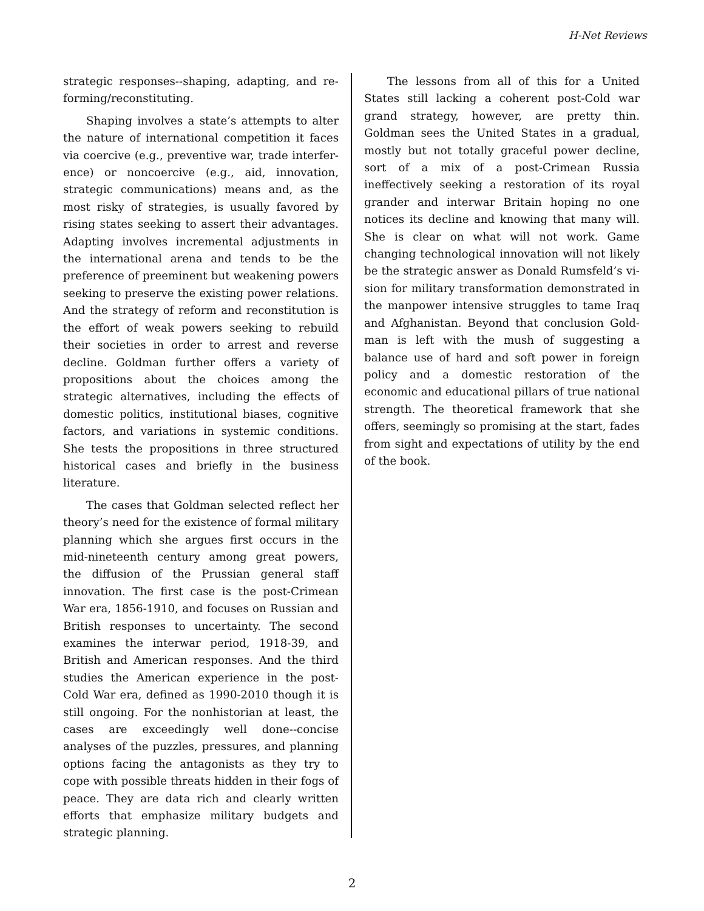H-Net Reviews
strategic responses--shaping, adapting, and re­forming/reconstituting.
Shaping involves a state’s attempts to alter the nature of international competition it faces via coercive (e.g., preventive war, trade interfer­ence) or noncoercive (e.g., aid, innovation, strate­gic communications) means and, as the most risky of strategies, is usually favored by rising states seeking to assert their advantages. Adapting in­volves incremental adjustments in the interna­tional arena and tends to be the preference of preeminent but weakening powers seeking to pre­serve the existing power relations. And the strate­gy of reform and reconstitution is the effort of weak powers seeking to rebuild their societies in order to arrest and reverse decline. Goldman fur­ther offers a variety of propositions about the choices among the strategic alternatives, includ­ing the effects of domestic politics, institutional bi­ases, cognitive factors, and variations in systemic conditions. She tests the propositions in three structured historical cases and briefly in the busi­ness literature.
The cases that Goldman selected reflect her theory’s need for the existence of formal military planning which she argues first occurs in the mid-nineteenth century among great powers, the dif­fusion of the Prussian general staff innovation. The first case is the post-Crimean War era, 1856-1910, and focuses on Russian and British re­sponses to uncertainty. The second examines the interwar period, 1918-39, and British and Ameri­can responses. And the third studies the American experience in the post-Cold War era, defined as 1990-2010 though it is still ongoing. For the non­historian at least, the cases are exceedingly well done--concise analyses of the puzzles, pressures, and planning options facing the antagonists as they try to cope with possible threats hidden in their fogs of peace. They are data rich and clearly written efforts that emphasize military budgets and strategic planning.
The lessons from all of this for a United States still lacking a coherent post-Cold war grand strate­gy, however, are pretty thin. Goldman sees the United States in a gradual, mostly but not totally graceful power decline, sort of a mix of a post-Crimean Russia ineffectively seeking a restoration of its royal grander and interwar Britain hoping no one notices its decline and knowing that many will. She is clear on what will not work. Game changing technological innovation will not likely be the strategic answer as Donald Rumsfeld’s vi­sion for military transformation demonstrated in the manpower intensive struggles to tame Iraq and Afghanistan. Beyond that conclusion Gold­man is left with the mush of suggesting a balance use of hard and soft power in foreign policy and a domestic restoration of the economic and educa­tional pillars of true national strength. The theo­retical framework that she offers, seemingly so promising at the start, fades from sight and expec­tations of utility by the end of the book.
2